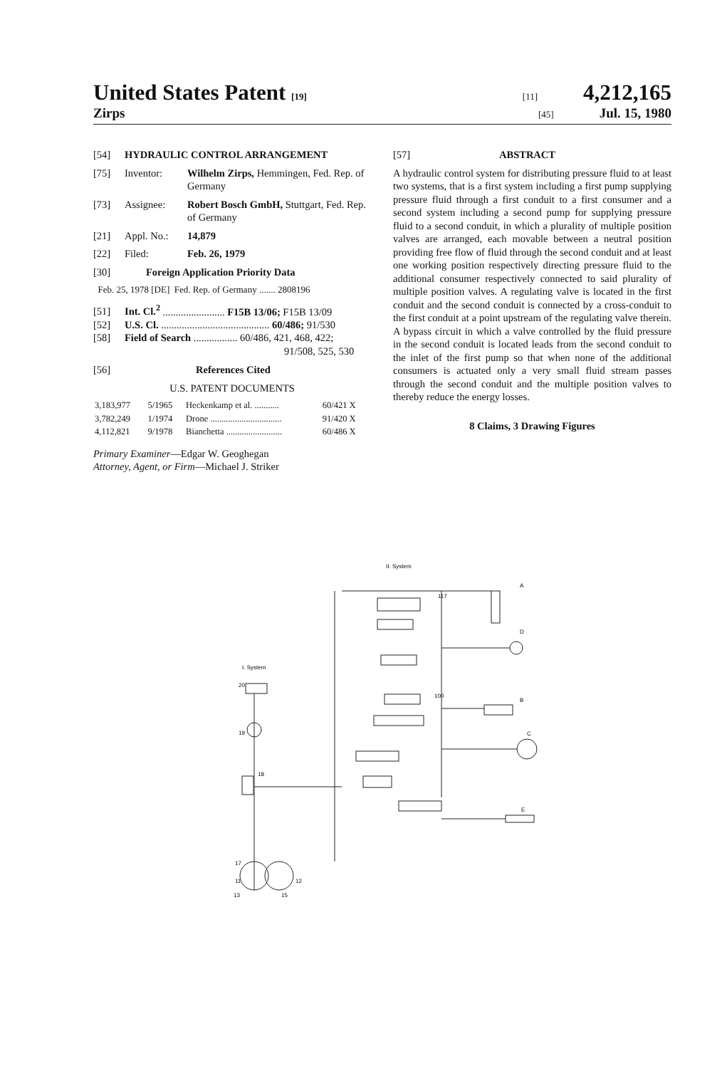United States Patent [19] [11] 4,212,165
Zirps [45] Jul. 15, 1980
[54] HYDRAULIC CONTROL ARRANGEMENT
[75] Inventor: Wilhelm Zirps, Hemmingen, Fed. Rep. of Germany
[73] Assignee: Robert Bosch GmbH, Stuttgart, Fed. Rep. of Germany
[21] Appl. No.: 14,879
[22] Filed: Feb. 26, 1979
[30] Foreign Application Priority Data
Feb. 25, 1978 [DE] Fed. Rep. of Germany ....... 2808196
[51] Int. Cl.<sup>2</sup> ........................ F15B 13/06; F15B 13/09
[52] U.S. Cl. .......................................... 60/486; 91/530
[58] Field of Search ................. 60/486, 421, 468, 422;
91/508, 525, 530
[56] References Cited
U.S. PATENT DOCUMENTS
| 3,183,977 | 5/1965 | Heckenkamp et al. ........... | 60/421 X |
| 3,782,249 | 1/1974 | Drone ................................ | 91/420 X |
| 4,112,821 | 9/1978 | Bianchetta ......................... | 60/486 X |
Primary Examiner—Edgar W. Geoghegan
Attorney, Agent, or Firm—Michael J. Striker
[57] ABSTRACT
A hydraulic control system for distributing pressure fluid to at least two systems, that is a first system including a first pump supplying pressure fluid through a first conduit to a first consumer and a second system including a second pump for supplying pressure fluid to a second conduit, in which a plurality of multiple position valves are arranged, each movable between a neutral position providing free flow of fluid through the second conduit and at least one working position respectively directing pressure fluid to the additional consumer respectively connected to said plurality of multiple position valves. A regulating valve is located in the first conduit and the second conduit is connected by a cross-conduit to the first conduit at a point upstream of the regulating valve therein. A bypass circuit in which a valve controlled by the fluid pressure in the second conduit is located leads from the second conduit to the inlet of the first pump so that when none of the additional consumers is actuated only a very small fluid stream passes through the second conduit and the multiple position valves to thereby reduce the energy losses.
8 Claims, 3 Drawing Figures
II. System
I. System
20
19
18
17
11
12
13
15
A
D
B
C
E
100
117